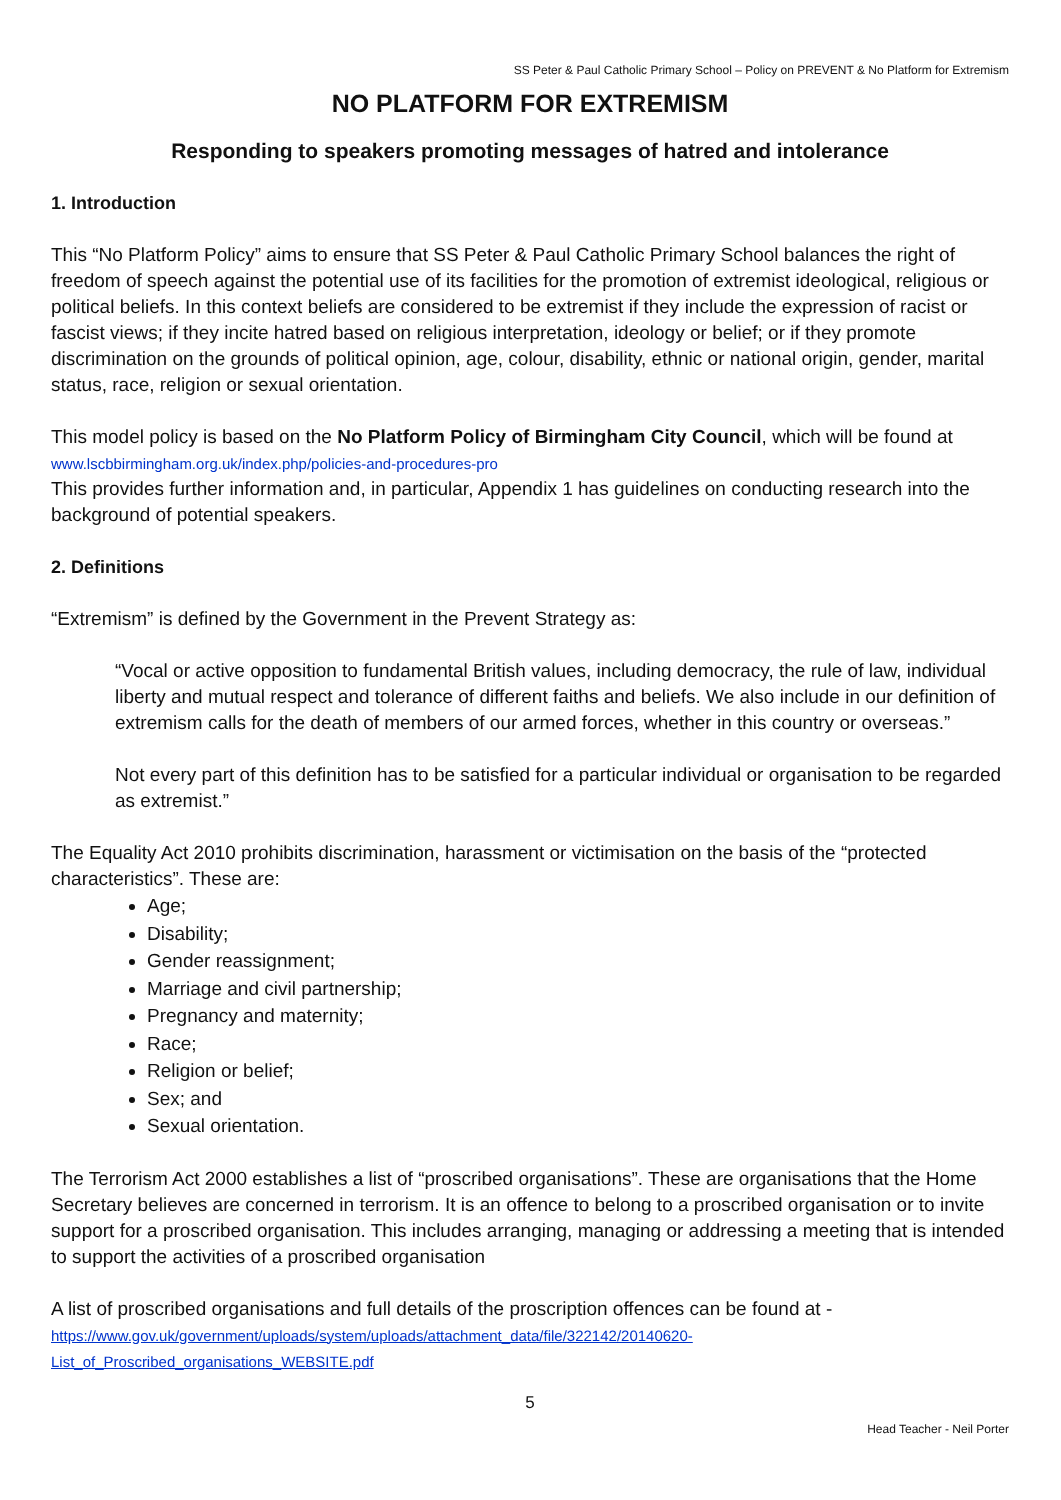SS Peter & Paul Catholic Primary School – Policy on PREVENT & No Platform for Extremism
NO PLATFORM FOR EXTREMISM
Responding to speakers promoting messages of hatred and intolerance
1. Introduction
This “No Platform Policy” aims to ensure that SS Peter & Paul Catholic Primary School balances the right of freedom of speech against the potential use of its facilities for the promotion of extremist ideological, religious or political beliefs. In this context beliefs are considered to be extremist if they include the expression of racist or fascist views; if they incite hatred based on religious interpretation, ideology or belief; or if they promote discrimination on the grounds of political opinion, age, colour, disability, ethnic or national origin, gender, marital status, race, religion or sexual orientation.
This model policy is based on the No Platform Policy of Birmingham City Council, which will be found at
www.lscbbirmingham.org.uk/index.php/policies-and-procedures-pro
This provides further information and, in particular, Appendix 1 has guidelines on conducting research into the background of potential speakers.
2. Definitions
“Extremism” is defined by the Government in the Prevent Strategy as:
“Vocal or active opposition to fundamental British values, including democracy, the rule of law, individual liberty and mutual respect and tolerance of different faiths and beliefs. We also include in our definition of extremism calls for the death of members of our armed forces, whether in this country or overseas.”
Not every part of this definition has to be satisfied for a particular individual or organisation to be regarded as extremist.”
The Equality Act 2010 prohibits discrimination, harassment or victimisation on the basis of the “protected characteristics”. These are:
Age;
Disability;
Gender reassignment;
Marriage and civil partnership;
Pregnancy and maternity;
Race;
Religion or belief;
Sex; and
Sexual orientation.
The Terrorism Act 2000 establishes a list of “proscribed organisations”. These are organisations that the Home Secretary believes are concerned in terrorism. It is an offence to belong to a proscribed organisation or to invite support for a proscribed organisation. This includes arranging, managing or addressing a meeting that is intended to support the activities of a proscribed organisation
A list of proscribed organisations and full details of the proscription offences can be found at -
https://www.gov.uk/government/uploads/system/uploads/attachment_data/file/322142/20140620-
List_of_Proscribed_organisations_WEBSITE.pdf
5
Head Teacher - Neil Porter